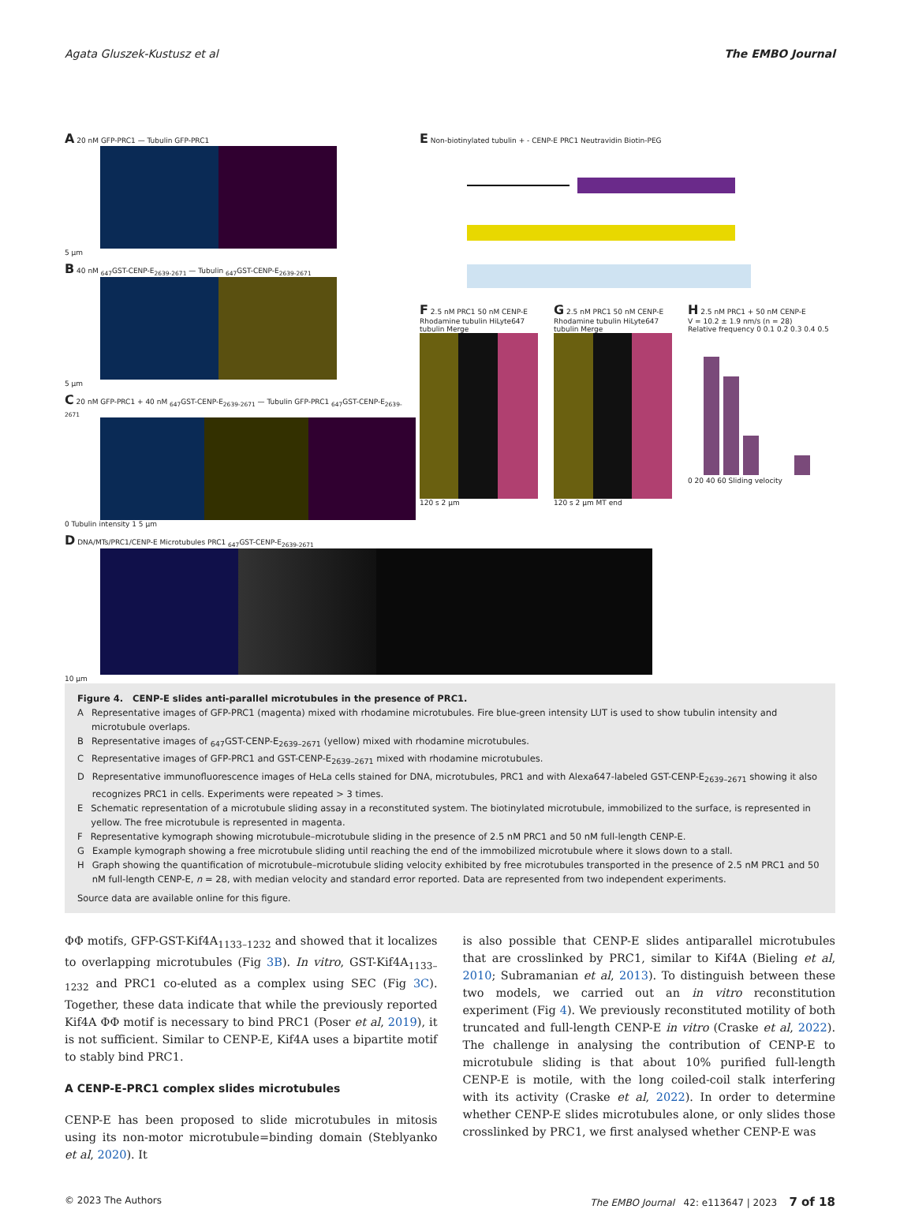Agata Gluszek-Kustusz et al The EMBO Journal
A 20 nM GFP-PRC1 — Tubulin GFP-PRC1
5 µm
B 40 nM <sub>647</sub>GST-CENP-E<sub>2639-2671</sub> — Tubulin <sub>647</sub>GST-CENP-E<sub>2639-2671</sub>
5 µm
C 20 nM GFP-PRC1 + 40 nM <sub>647</sub>GST-CENP-E<sub>2639-2671</sub> — Tubulin GFP-PRC1 <sub>647</sub>GST-CENP-E<sub>2639-2671</sub>
0 Tubulin intensity 1 5 µm
D DNA/MTs/PRC1/CENP-E Microtubules PRC1 <sub>647</sub>GST-CENP-E<sub>2639-2671</sub>
10 µm
E Non-biotinylated tubulin + - CENP-E PRC1 Neutravidin Biotin-PEG
F 2.5 nM PRC1 50 nM CENP-E
Rhodamine tubulin HiLyte647 tubulin Merge
120 s 2 µm
G 2.5 nM PRC1 50 nM CENP-E
Rhodamine tubulin HiLyte647 tubulin Merge
120 s 2 µm MT end
H 2.5 nM PRC1 + 50 nM CENP-E
V = 10.2 ± 1.9 nm/s (n = 28)
Relative frequency 0 0.1 0.2 0.3 0.4 0.5
0 20 40 60 Sliding velocity
Figure 4. CENP-E slides anti-parallel microtubules in the presence of PRC1.
A Representative images of GFP-PRC1 (magenta) mixed with rhodamine microtubules. Fire blue-green intensity LUT is used to show tubulin intensity and microtubule overlaps.
B Representative images of <sub>647</sub>GST-CENP-E<sub>2639–2671</sub> (yellow) mixed with rhodamine microtubules.
C Representative images of GFP-PRC1 and GST-CENP-E<sub>2639–2671</sub> mixed with rhodamine microtubules.
D Representative immunofluorescence images of HeLa cells stained for DNA, microtubules, PRC1 and with Alexa647-labeled GST-CENP-E<sub>2639–2671</sub> showing it also recognizes PRC1 in cells. Experiments were repeated > 3 times.
E Schematic representation of a microtubule sliding assay in a reconstituted system. The biotinylated microtubule, immobilized to the surface, is represented in yellow. The free microtubule is represented in magenta.
F Representative kymograph showing microtubule–microtubule sliding in the presence of 2.5 nM PRC1 and 50 nM full-length CENP-E.
G Example kymograph showing a free microtubule sliding until reaching the end of the immobilized microtubule where it slows down to a stall.
H Graph showing the quantification of microtubule–microtubule sliding velocity exhibited by free microtubules transported in the presence of 2.5 nM PRC1 and 50 nM full-length CENP-E, n = 28, with median velocity and standard error reported. Data are represented from two independent experiments.
Source data are available online for this figure.
ΦΦ motifs, GFP-GST-Kif4A<sub>1133–1232</sub> and showed that it localizes to overlapping microtubules (Fig 3B). In vitro, GST-Kif4A<sub>1133–1232</sub> and PRC1 co-eluted as a complex using SEC (Fig 3C). Together, these data indicate that while the previously reported Kif4A ΦΦ motif is necessary to bind PRC1 (Poser et al, 2019), it is not sufficient. Similar to CENP-E, Kif4A uses a bipartite motif to stably bind PRC1.
A CENP-E-PRC1 complex slides microtubules
CENP-E has been proposed to slide microtubules in mitosis using its non-motor microtubule=binding domain (Steblyanko et al, 2020). It
is also possible that CENP-E slides antiparallel microtubules that are crosslinked by PRC1, similar to Kif4A (Bieling et al, 2010; Subramanian et al, 2013). To distinguish between these two models, we carried out an in vitro reconstitution experiment (Fig 4). We previously reconstituted motility of both truncated and full-length CENP-E in vitro (Craske et al, 2022). The challenge in analysing the contribution of CENP-E to microtubule sliding is that about 10% purified full-length CENP-E is motile, with the long coiled-coil stalk interfering with its activity (Craske et al, 2022). In order to determine whether CENP-E slides microtubules alone, or only slides those crosslinked by PRC1, we first analysed whether CENP-E was
© 2023 The Authors The EMBO Journal 42: e113647 | 2023 7 of 18